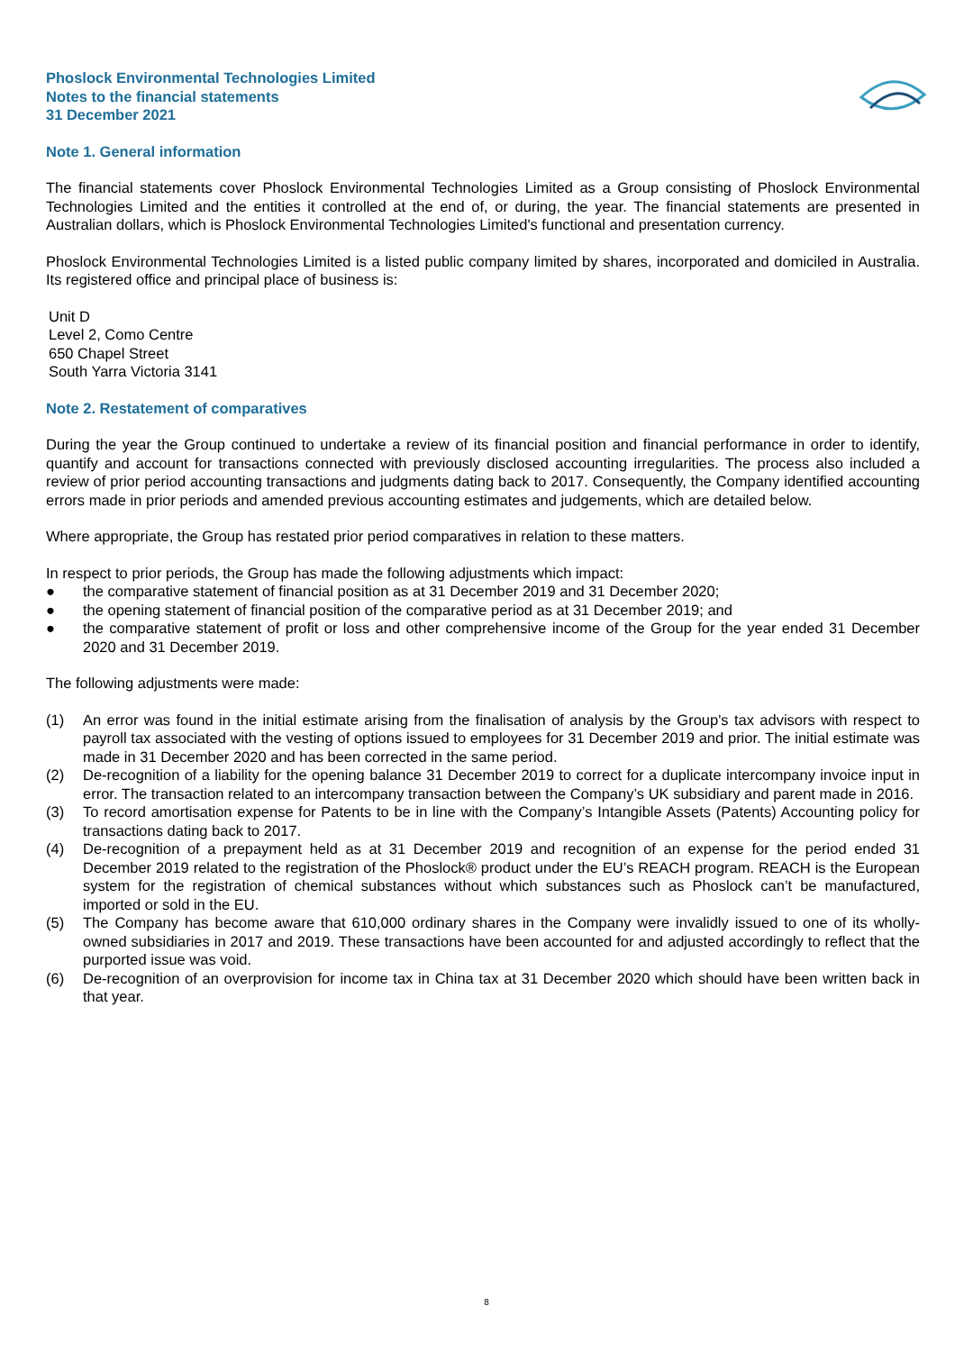Phoslock Environmental Technologies Limited
Notes to the financial statements
31 December 2021
Note 1. General information
The financial statements cover Phoslock Environmental Technologies Limited as a Group consisting of Phoslock Environmental Technologies Limited and the entities it controlled at the end of, or during, the year. The financial statements are presented in Australian dollars, which is Phoslock Environmental Technologies Limited's functional and presentation currency.
Phoslock Environmental Technologies Limited is a listed public company limited by shares, incorporated and domiciled in Australia. Its registered office and principal place of business is:
Unit D
Level 2, Como Centre
650 Chapel Street
South Yarra Victoria 3141
Note 2. Restatement of comparatives
During the year the Group continued to undertake a review of its financial position and financial performance in order to identify, quantify and account for transactions connected with previously disclosed accounting irregularities. The process also included a review of prior period accounting transactions and judgments dating back to 2017. Consequently, the Company identified accounting errors made in prior periods and amended previous accounting estimates and judgements, which are detailed below.
Where appropriate, the Group has restated prior period comparatives in relation to these matters.
In respect to prior periods, the Group has made the following adjustments which impact:
● the comparative statement of financial position as at 31 December 2019 and 31 December 2020;
● the opening statement of financial position of the comparative period as at 31 December 2019; and
● the comparative statement of profit or loss and other comprehensive income of the Group for the year ended 31 December 2020 and 31 December 2019.
The following adjustments were made:
(1) An error was found in the initial estimate arising from the finalisation of analysis by the Group's tax advisors with respect to payroll tax associated with the vesting of options issued to employees for 31 December 2019 and prior. The initial estimate was made in 31 December 2020 and has been corrected in the same period.
(2) De-recognition of a liability for the opening balance 31 December 2019 to correct for a duplicate intercompany invoice input in error. The transaction related to an intercompany transaction between the Company’s UK subsidiary and parent made in 2016.
(3) To record amortisation expense for Patents to be in line with the Company’s Intangible Assets (Patents) Accounting policy for transactions dating back to 2017.
(4) De-recognition of a prepayment held as at 31 December 2019 and recognition of an expense for the period ended 31 December 2019 related to the registration of the Phoslock® product under the EU’s REACH program. REACH is the European system for the registration of chemical substances without which substances such as Phoslock can’t be manufactured, imported or sold in the EU.
(5) The Company has become aware that 610,000 ordinary shares in the Company were invalidly issued to one of its wholly-owned subsidiaries in 2017 and 2019. These transactions have been accounted for and adjusted accordingly to reflect that the purported issue was void.
(6) De-recognition of an overprovision for income tax in China tax at 31 December 2020 which should have been written back in that year.
8